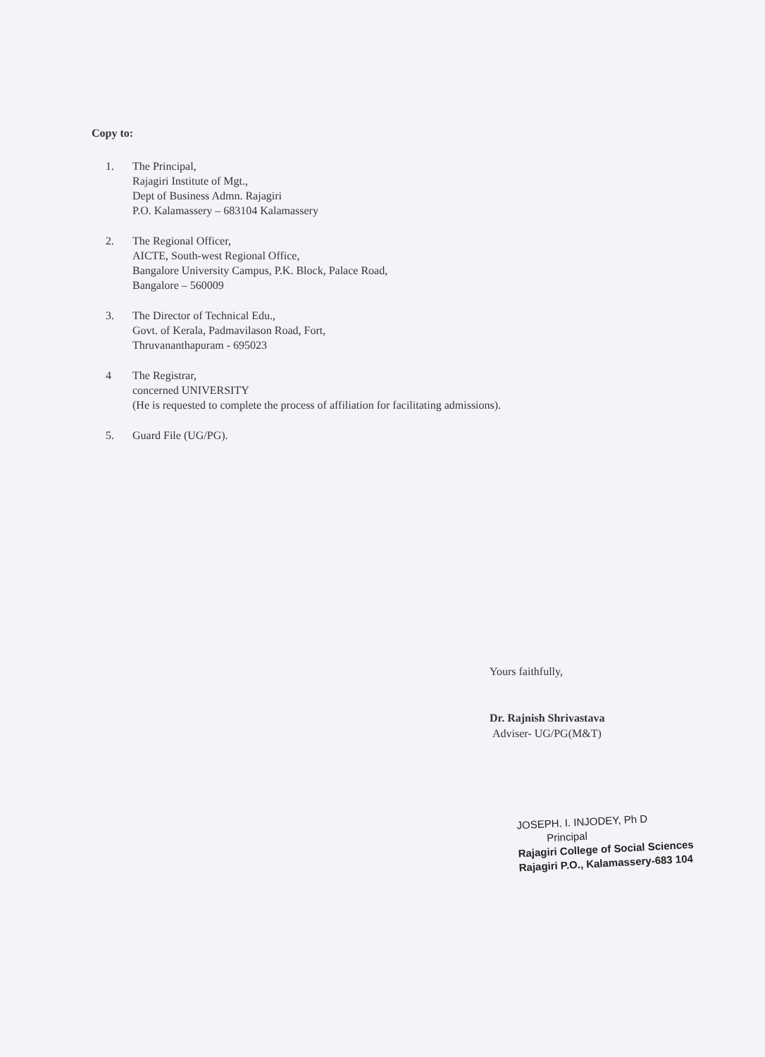Copy to:
1. The Principal,
Rajagiri Institute of Mgt.,
Dept of Business Admn. Rajagiri
P.O. Kalamassery – 683104 Kalamassery
2. The Regional Officer,
AICTE, South-west Regional Office,
Bangalore University Campus, P.K. Block, Palace Road,
Bangalore – 560009
3. The Director of Technical Edu.,
Govt. of Kerala, Padmavilason Road, Fort,
Thruvananthapuram - 695023
4 The Registrar,
concerned UNIVERSITY
(He is requested to complete the process of affiliation for facilitating admissions).
5. Guard File (UG/PG).
Yours faithfully,
Dr. Rajnish Shrivastava
Adviser- UG/PG(M&T)
JOSEPH. I. INJODEY, Ph D
Principal
Rajagiri College of Social Sciences
Rajagiri P.O., Kalamassery-683 104